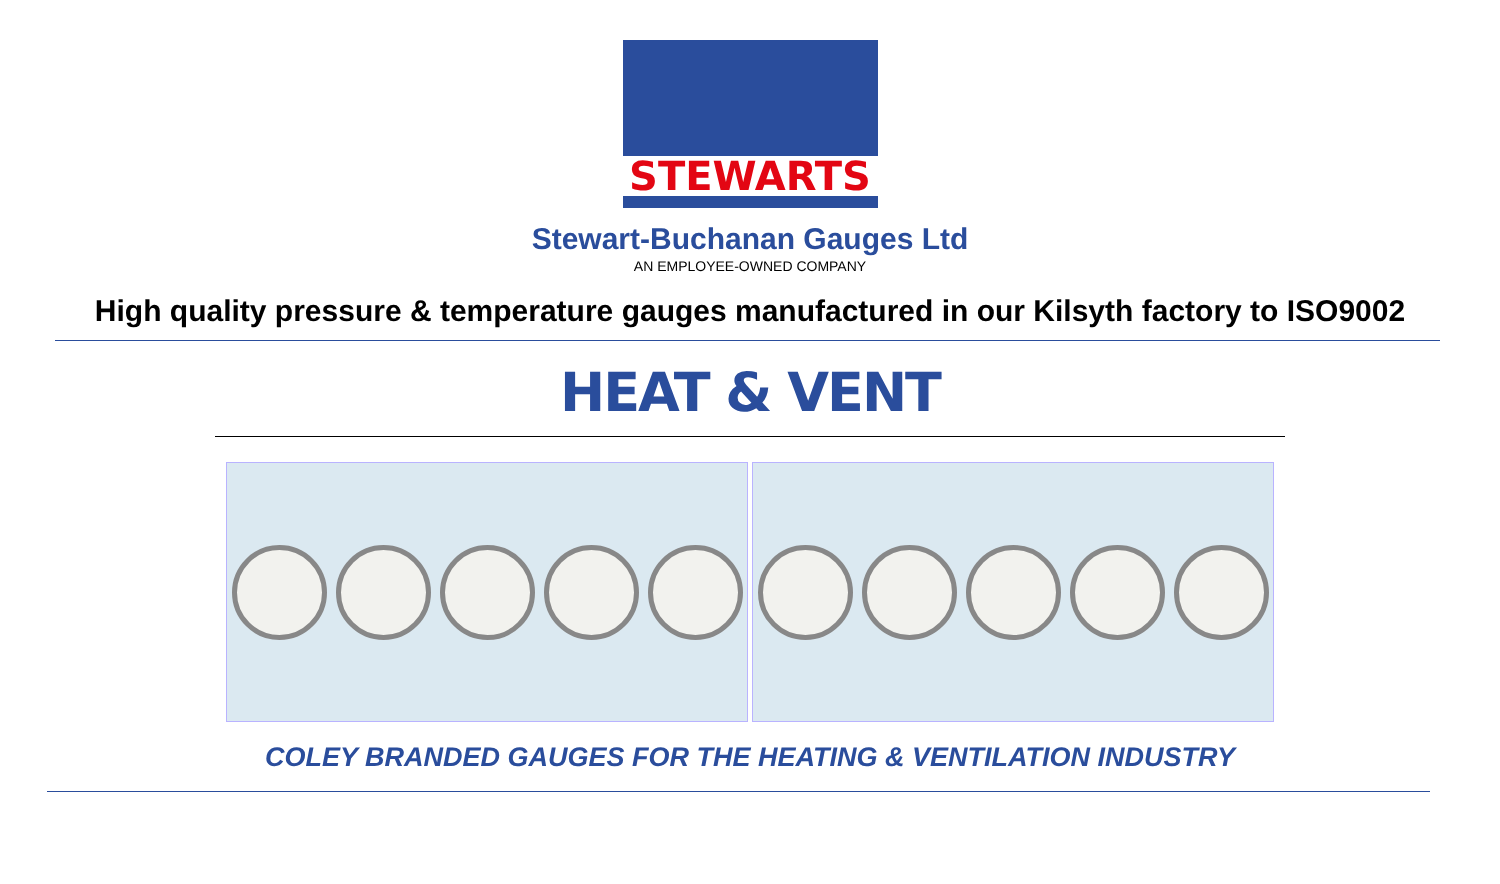STEWARTS
Stewart-Buchanan Gauges Ltd
AN EMPLOYEE-OWNED COMPANY
High quality pressure & temperature gauges manufactured in our Kilsyth factory to ISO9002
HEAT & VENT
COLEY BRANDED GAUGES FOR THE HEATING & VENTILATION INDUSTRY